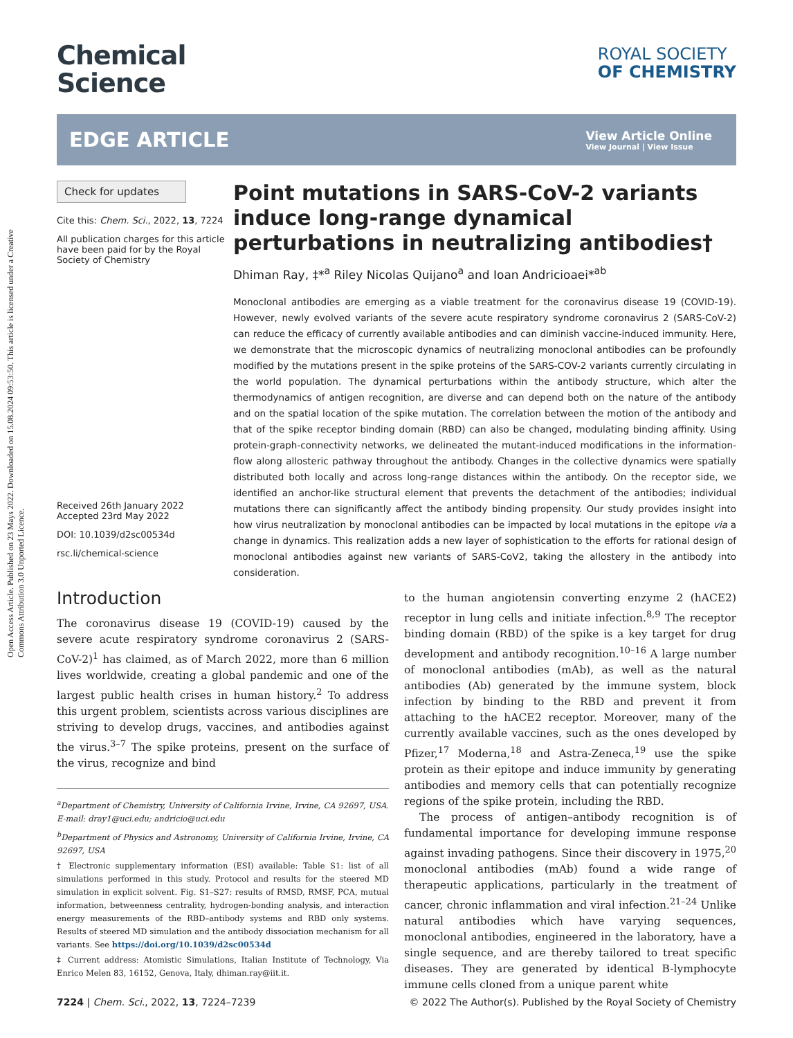Open Access Article. Published on 23 Mays 2022. Downloaded on 15.08.2024 09:53:50. This article is licensed under a Creative Commons Attribution 3.0 Unported Licence.
Chemical
Science
ROYAL SOCIETY
OF CHEMISTRY
EDGE ARTICLE
View Article Online
View Journal | View Issue
Check for updates
Cite this: Chem. Sci., 2022, 13, 7224
All publication charges for this article have been paid for by the Royal Society of Chemistry
Received 26th January 2022
Accepted 23rd May 2022
DOI: 10.1039/d2sc00534d
rsc.li/chemical-science
Point mutations in SARS-CoV-2 variants induce long-range dynamical perturbations in neutralizing antibodies†
Dhiman Ray, ‡*<sup>a</sup> Riley Nicolas Quijano<sup>a</sup> and Ioan Andricioaei*<sup>ab</sup>
Monoclonal antibodies are emerging as a viable treatment for the coronavirus disease 19 (COVID-19). However, newly evolved variants of the severe acute respiratory syndrome coronavirus 2 (SARS-CoV-2) can reduce the efficacy of currently available antibodies and can diminish vaccine-induced immunity. Here, we demonstrate that the microscopic dynamics of neutralizing monoclonal antibodies can be profoundly modified by the mutations present in the spike proteins of the SARS-COV-2 variants currently circulating in the world population. The dynamical perturbations within the antibody structure, which alter the thermodynamics of antigen recognition, are diverse and can depend both on the nature of the antibody and on the spatial location of the spike mutation. The correlation between the motion of the antibody and that of the spike receptor binding domain (RBD) can also be changed, modulating binding affinity. Using protein-graph-connectivity networks, we delineated the mutant-induced modifications in the information-flow along allosteric pathway throughout the antibody. Changes in the collective dynamics were spatially distributed both locally and across long-range distances within the antibody. On the receptor side, we identified an anchor-like structural element that prevents the detachment of the antibodies; individual mutations there can significantly affect the antibody binding propensity. Our study provides insight into how virus neutralization by monoclonal antibodies can be impacted by local mutations in the epitope via a change in dynamics. This realization adds a new layer of sophistication to the efforts for rational design of monoclonal antibodies against new variants of SARS-CoV2, taking the allostery in the antibody into consideration.
Introduction
The coronavirus disease 19 (COVID-19) caused by the severe acute respiratory syndrome coronavirus 2 (SARS-CoV-2)<sup>1</sup> has claimed, as of March 2022, more than 6 million lives worldwide, creating a global pandemic and one of the largest public health crises in human history.<sup>2</sup> To address this urgent problem, scientists across various disciplines are striving to develop drugs, vaccines, and antibodies against the virus.<sup>3–7</sup> The spike proteins, present on the surface of the virus, recognize and bind
<sup>a</sup> Department of Chemistry, University of California Irvine, Irvine, CA 92697, USA. E-mail: dray1@uci.edu; andricio@uci.edu
<sup>b</sup> Department of Physics and Astronomy, University of California Irvine, Irvine, CA 92697, USA
† Electronic supplementary information (ESI) available: Table S1: list of all simulations performed in this study. Protocol and results for the steered MD simulation in explicit solvent. Fig. S1–S27: results of RMSD, RMSF, PCA, mutual information, betweenness centrality, hydrogen-bonding analysis, and interaction energy measurements of the RBD–antibody systems and RBD only systems. Results of steered MD simulation and the antibody dissociation mechanism for all variants. See https://doi.org/10.1039/d2sc00534d
‡ Current address: Atomistic Simulations, Italian Institute of Technology, Via Enrico Melen 83, 16152, Genova, Italy, dhiman.ray@iit.it.
to the human angiotensin converting enzyme 2 (hACE2) receptor in lung cells and initiate infection.<sup>8,9</sup> The receptor binding domain (RBD) of the spike is a key target for drug development and antibody recognition.<sup>10–16</sup> A large number of monoclonal antibodies (mAb), as well as the natural antibodies (Ab) generated by the immune system, block infection by binding to the RBD and prevent it from attaching to the hACE2 receptor. Moreover, many of the currently available vaccines, such as the ones developed by Pfizer,<sup>17</sup> Moderna,<sup>18</sup> and Astra-Zeneca,<sup>19</sup> use the spike protein as their epitope and induce immunity by generating antibodies and memory cells that can potentially recognize regions of the spike protein, including the RBD.
The process of antigen–antibody recognition is of fundamental importance for developing immune response against invading pathogens. Since their discovery in 1975,<sup>20</sup> monoclonal antibodies (mAb) found a wide range of therapeutic applications, particularly in the treatment of cancer, chronic inflammation and viral infection.<sup>21–24</sup> Unlike natural antibodies which have varying sequences, monoclonal antibodies, engineered in the laboratory, have a single sequence, and are thereby tailored to treat specific diseases. They are generated by identical B-lymphocyte immune cells cloned from a unique parent white
7224 | Chem. Sci., 2022, 13, 7224–7239 © 2022 The Author(s). Published by the Royal Society of Chemistry